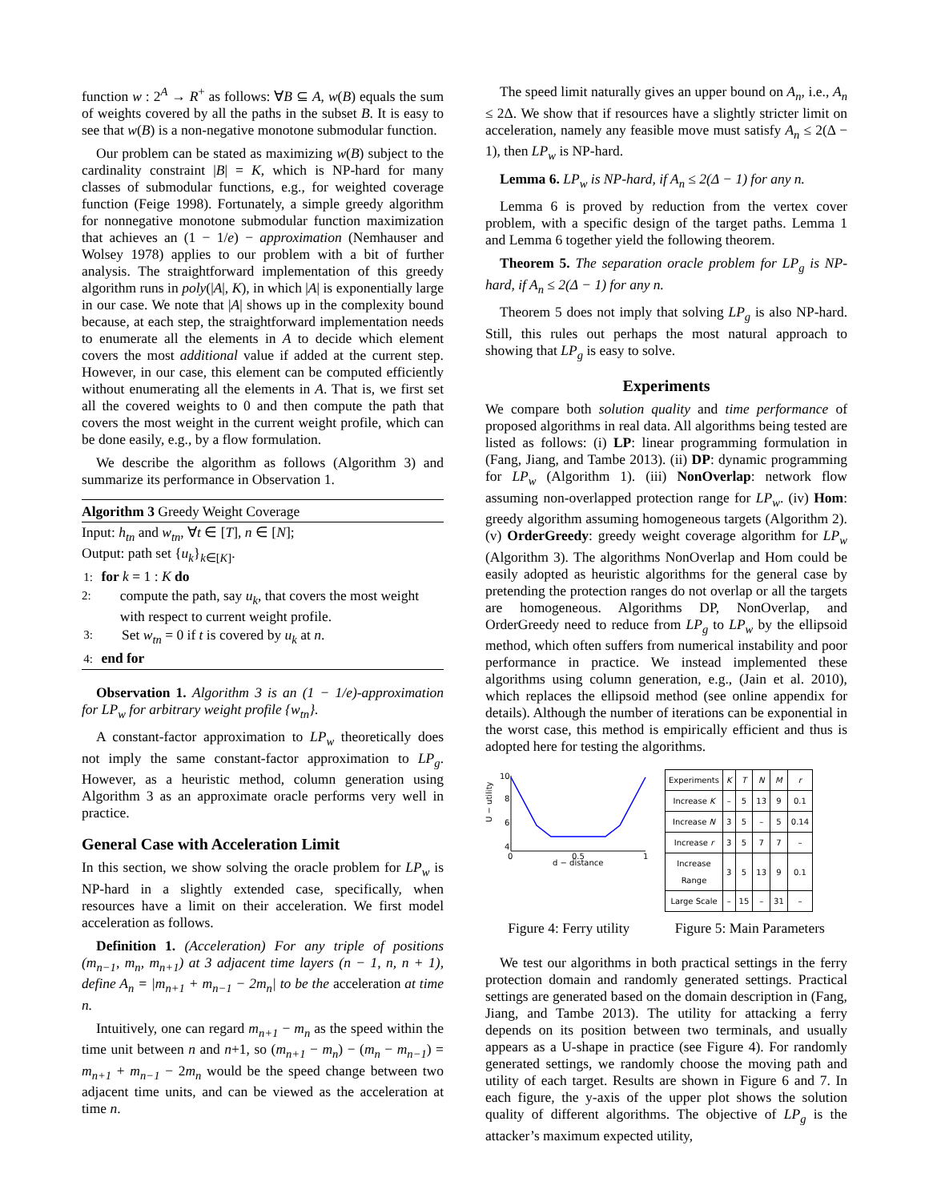function w : 2<sup>A</sup> → R<sup>+</sup> as follows: ∀B ⊆ A, w(B) equals the sum of weights covered by all the paths in the subset B. It is easy to see that w(B) is a non-negative monotone submodular function.
Our problem can be stated as maximizing w(B) subject to the cardinality constraint |B| = K, which is NP-hard for many classes of submodular functions, e.g., for weighted coverage function (Feige 1998). Fortunately, a simple greedy algorithm for nonnegative monotone submodular function maximization that achieves an (1 − 1/e) − approximation (Nemhauser and Wolsey 1978) applies to our problem with a bit of further analysis. The straightforward implementation of this greedy algorithm runs in poly(|A|, K), in which |A| is exponentially large in our case. We note that |A| shows up in the complexity bound because, at each step, the straightforward implementation needs to enumerate all the elements in A to decide which element covers the most additional value if added at the current step. However, in our case, this element can be computed efficiently without enumerating all the elements in A. That is, we first set all the covered weights to 0 and then compute the path that covers the most weight in the current weight profile, which can be done easily, e.g., by a flow formulation.
We describe the algorithm as follows (Algorithm 3) and summarize its performance in Observation 1.
Algorithm 3 Greedy Weight Coverage
Input: h<sub>tn</sub> and w<sub>tn</sub>, ∀t ∈ [T], n ∈ [N];
Output: path set {u<sub>k</sub>}<sub>k∈[K]</sub>.
1: for k = 1 : K do
2: compute the path, say u<sub>k</sub>, that covers the most weight with respect to current weight profile.
3: Set w<sub>tn</sub> = 0 if t is covered by u<sub>k</sub> at n.
4: end for
Observation 1. Algorithm 3 is an (1 − 1/e)-approximation for LP<sub>w</sub> for arbitrary weight profile {w<sub>tn</sub>}.
A constant-factor approximation to LP<sub>w</sub> theoretically does not imply the same constant-factor approximation to LP<sub>g</sub>. However, as a heuristic method, column generation using Algorithm 3 as an approximate oracle performs very well in practice.
General Case with Acceleration Limit
In this section, we show solving the oracle problem for LP<sub>w</sub> is NP-hard in a slightly extended case, specifically, when resources have a limit on their acceleration. We first model acceleration as follows.
Definition 1. (Acceleration) For any triple of positions (m<sub>n−1</sub>, m<sub>n</sub>, m<sub>n+1</sub>) at 3 adjacent time layers (n − 1, n, n + 1), define A<sub>n</sub> = |m<sub>n+1</sub> + m<sub>n−1</sub> − 2m<sub>n</sub>| to be the acceleration at time n.
Intuitively, one can regard m<sub>n+1</sub> − m<sub>n</sub> as the speed within the time unit between n and n+1, so (m<sub>n+1</sub> − m<sub>n</sub>) − (m<sub>n</sub> − m<sub>n−1</sub>) = m<sub>n+1</sub> + m<sub>n−1</sub> − 2m<sub>n</sub> would be the speed change between two adjacent time units, and can be viewed as the acceleration at time n.
The speed limit naturally gives an upper bound on A<sub>n</sub>, i.e., A<sub>n</sub> ≤ 2Δ. We show that if resources have a slightly stricter limit on acceleration, namely any feasible move must satisfy A<sub>n</sub> ≤ 2(Δ − 1), then LP<sub>w</sub> is NP-hard.
Lemma 6. LP<sub>w</sub> is NP-hard, if A<sub>n</sub> ≤ 2(Δ − 1) for any n.
Lemma 6 is proved by reduction from the vertex cover problem, with a specific design of the target paths. Lemma 1 and Lemma 6 together yield the following theorem.
Theorem 5. The separation oracle problem for LP<sub>g</sub> is NP-hard, if A<sub>n</sub> ≤ 2(Δ − 1) for any n.
Theorem 5 does not imply that solving LP<sub>g</sub> is also NP-hard. Still, this rules out perhaps the most natural approach to showing that LP<sub>g</sub> is easy to solve.
Experiments
We compare both solution quality and time performance of proposed algorithms in real data. All algorithms being tested are listed as follows: (i) LP: linear programming formulation in (Fang, Jiang, and Tambe 2013). (ii) DP: dynamic programming for LP<sub>w</sub> (Algorithm 1). (iii) NonOverlap: network flow assuming non-overlapped protection range for LP<sub>w</sub>. (iv) Hom: greedy algorithm assuming homogeneous targets (Algorithm 2). (v) OrderGreedy: greedy weight coverage algorithm for LP<sub>w</sub> (Algorithm 3). The algorithms NonOverlap and Hom could be easily adopted as heuristic algorithms for the general case by pretending the protection ranges do not overlap or all the targets are homogeneous. Algorithms DP, NonOverlap, and OrderGreedy need to reduce from LP<sub>g</sub> to LP<sub>w</sub> by the ellipsoid method, which often suffers from numerical instability and poor performance in practice. We instead implemented these algorithms using column generation, e.g., (Jain et al. 2010), which replaces the ellipsoid method (see online appendix for details). Although the number of iterations can be exponential in the worst case, this method is empirically efficient and thus is adopted here for testing the algorithms.
U − utility
10
8
6
4
0
0.5
1
d − distance
| Experiments | K | T | N | M | r |
| Increase K | – | 5 | 13 | 9 | 0.1 |
| Increase N | 3 | 5 | – | 5 | 0.14 |
| Increase r | 3 | 5 | 7 | 7 | – |
| Increase Range | 3 | 5 | 13 | 9 | 0.1 |
| Large Scale | – | 15 | – | 31 | – |
Figure 4: Ferry utility Figure 5: Main Parameters
We test our algorithms in both practical settings in the ferry protection domain and randomly generated settings. Practical settings are generated based on the domain description in (Fang, Jiang, and Tambe 2013). The utility for attacking a ferry depends on its position between two terminals, and usually appears as a U-shape in practice (see Figure 4). For randomly generated settings, we randomly choose the moving path and utility of each target. Results are shown in Figure 6 and 7. In each figure, the y-axis of the upper plot shows the solution quality of different algorithms. The objective of LP<sub>g</sub> is the attacker’s maximum expected utility,